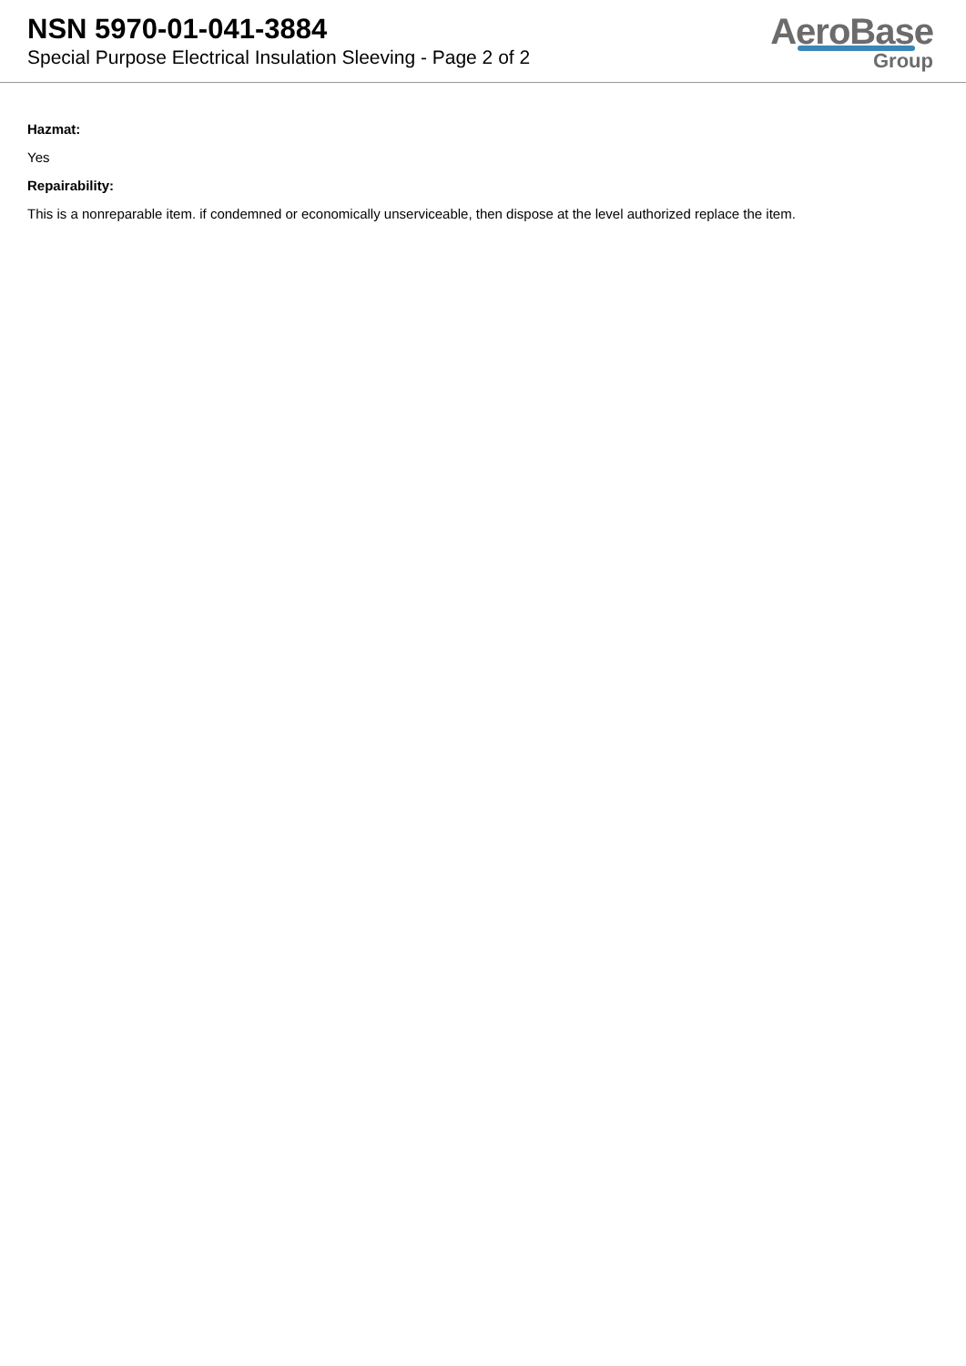NSN 5970-01-041-3884
Special Purpose Electrical Insulation Sleeving - Page 2 of 2
AeroBase
Group
Hazmat:
Yes
Repairability:
This is a nonreparable item. if condemned or economically unserviceable, then dispose at the level authorized replace the item.